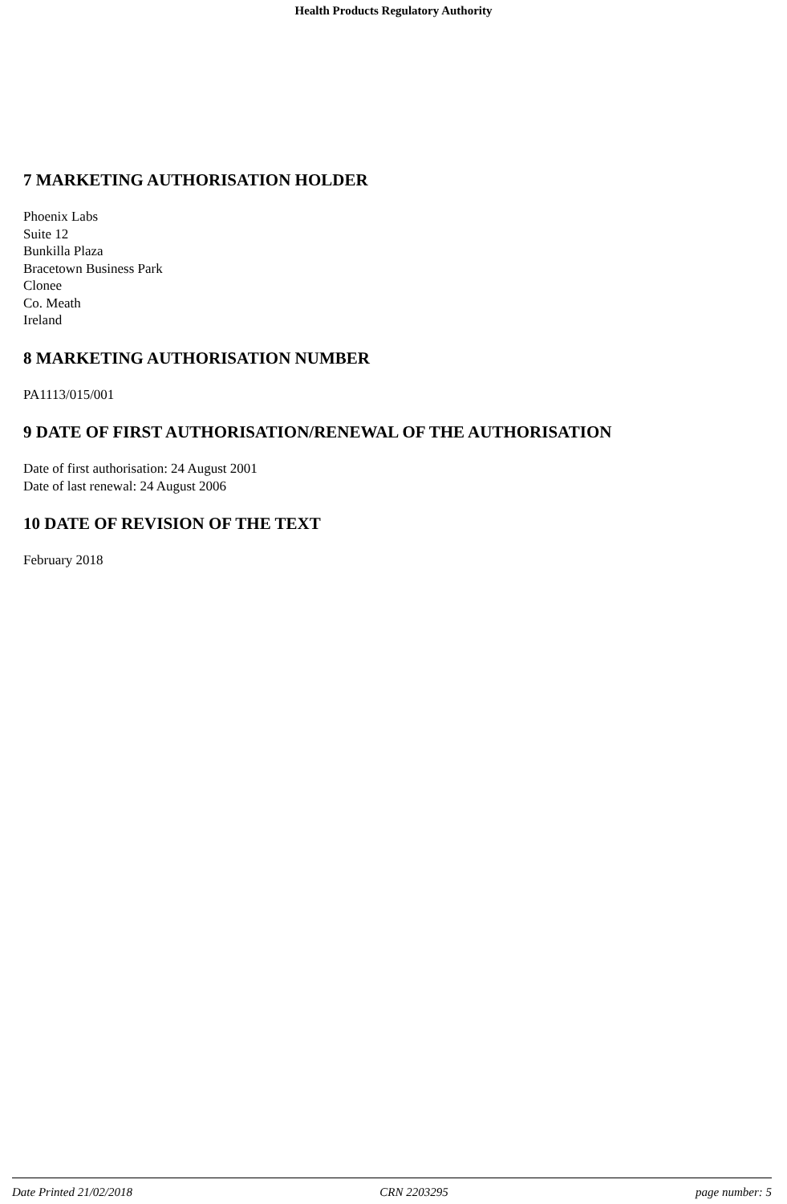Health Products Regulatory Authority
7 MARKETING AUTHORISATION HOLDER
Phoenix Labs
Suite 12
Bunkilla Plaza
Bracetown Business Park
Clonee
Co. Meath
Ireland
8 MARKETING AUTHORISATION NUMBER
PA1113/015/001
9 DATE OF FIRST AUTHORISATION/RENEWAL OF THE AUTHORISATION
Date of first authorisation: 24 August 2001
Date of last renewal: 24 August 2006
10 DATE OF REVISION OF THE TEXT
February 2018
Date Printed 21/02/2018 CRN 2203295 page number: 5